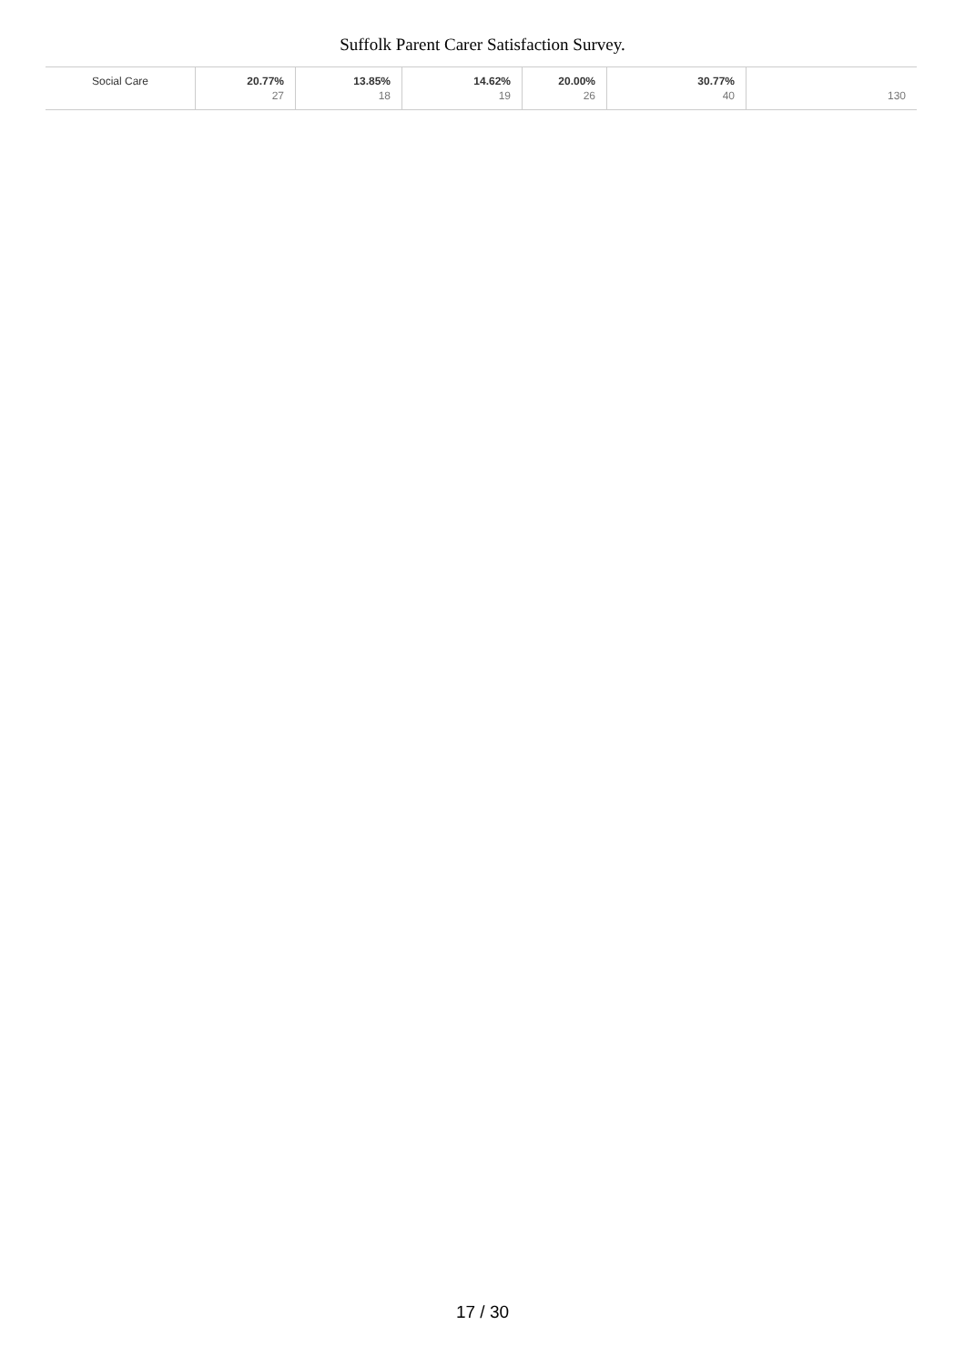Suffolk Parent Carer Satisfaction Survey.
| Social Care | 20.77% 27 | 13.85% 18 | 14.62% 19 | 20.00% 26 | 30.77% 40 | 130 |
17 / 30